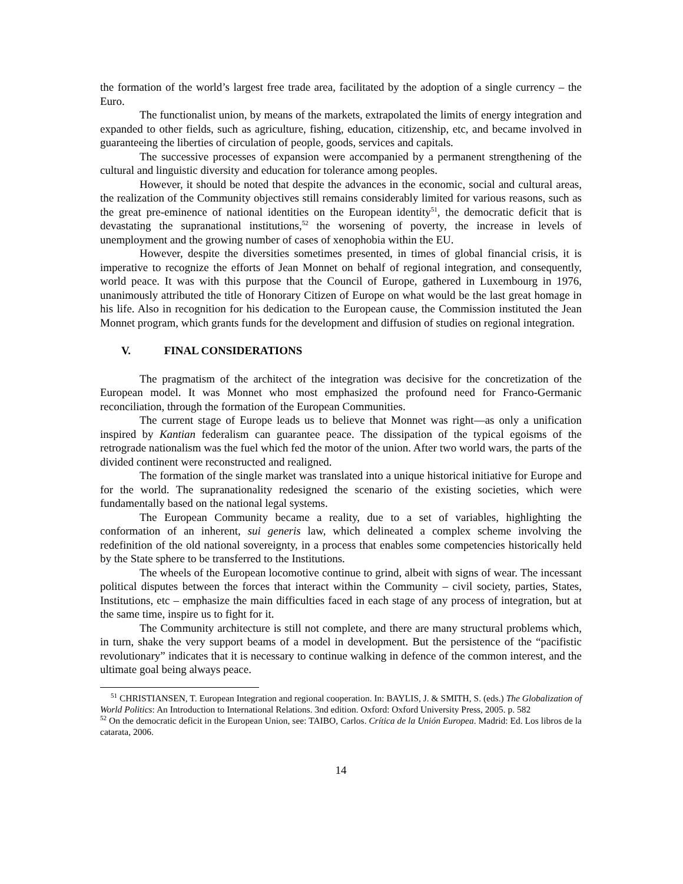the formation of the world’s largest free trade area, facilitated by the adoption of a single currency – the Euro.
The functionalist union, by means of the markets, extrapolated the limits of energy integration and expanded to other fields, such as agriculture, fishing, education, citizenship, etc, and became involved in guaranteeing the liberties of circulation of people, goods, services and capitals.
The successive processes of expansion were accompanied by a permanent strengthening of the cultural and linguistic diversity and education for tolerance among peoples.
However, it should be noted that despite the advances in the economic, social and cultural areas, the realization of the Community objectives still remains considerably limited for various reasons, such as the great pre-eminence of national identities on the European identity<sup>51</sup>, the democratic deficit that is devastating the supranational institutions,<sup>52</sup> the worsening of poverty, the increase in levels of unemployment and the growing number of cases of xenophobia within the EU.
However, despite the diversities sometimes presented, in times of global financial crisis, it is imperative to recognize the efforts of Jean Monnet on behalf of regional integration, and consequently, world peace. It was with this purpose that the Council of Europe, gathered in Luxembourg in 1976, unanimously attributed the title of Honorary Citizen of Europe on what would be the last great homage in his life. Also in recognition for his dedication to the European cause, the Commission instituted the Jean Monnet program, which grants funds for the development and diffusion of studies on regional integration.
V. FINAL CONSIDERATIONS
The pragmatism of the architect of the integration was decisive for the concretization of the European model. It was Monnet who most emphasized the profound need for Franco-Germanic reconciliation, through the formation of the European Communities.
The current stage of Europe leads us to believe that Monnet was right—as only a unification inspired by Kantian federalism can guarantee peace. The dissipation of the typical egoisms of the retrograde nationalism was the fuel which fed the motor of the union. After two world wars, the parts of the divided continent were reconstructed and realigned.
The formation of the single market was translated into a unique historical initiative for Europe and for the world. The supranationality redesigned the scenario of the existing societies, which were fundamentally based on the national legal systems.
The European Community became a reality, due to a set of variables, highlighting the conformation of an inherent, sui generis law, which delineated a complex scheme involving the redefinition of the old national sovereignty, in a process that enables some competencies historically held by the State sphere to be transferred to the Institutions.
The wheels of the European locomotive continue to grind, albeit with signs of wear. The incessant political disputes between the forces that interact within the Community – civil society, parties, States, Institutions, etc – emphasize the main difficulties faced in each stage of any process of integration, but at the same time, inspire us to fight for it.
The Community architecture is still not complete, and there are many structural problems which, in turn, shake the very support beams of a model in development. But the persistence of the “pacifistic revolutionary” indicates that it is necessary to continue walking in defence of the common interest, and the ultimate goal being always peace.
<sup>51</sup> CHRISTIANSEN, T. European Integration and regional cooperation. In: BAYLIS, J. & SMITH, S. (eds.) The Globalization of World Politics: An Introduction to International Relations. 3nd edition. Oxford: Oxford University Press, 2005. p. 582
<sup>52</sup> On the democratic deficit in the European Union, see: TAIBO, Carlos. Crítica de la Unión Europea. Madrid: Ed. Los libros de la catarata, 2006.
14